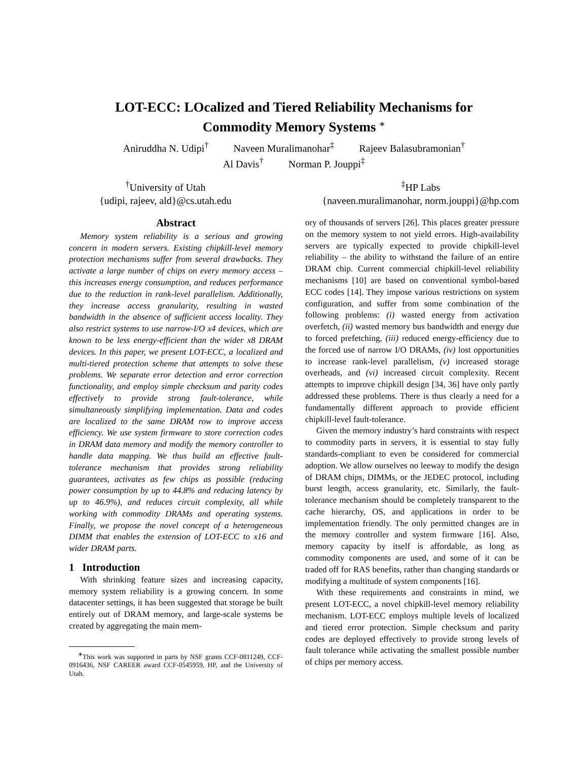LOT-ECC: LOcalized and Tiered Reliability Mechanisms for
Commodity Memory Systems <sup>∗</sup>
Aniruddha N. Udipi<sup>†</sup> Naveen Muralimanohar<sup>‡</sup> Rajeev Balasubramonian<sup>†</sup>
Al Davis<sup>†</sup> Norman P. Jouppi<sup>‡</sup>
<sup>†</sup> University of Utah
{udipi, rajeev, ald}@cs.utah.edu
<sup>‡</sup> HP Labs
{naveen.muralimanohar, norm.jouppi}@hp.com
Abstract
Memory system reliability is a serious and growing concern in modern servers. Existing chipkill-level memory protection mechanisms suffer from several drawbacks. They activate a large number of chips on every memory access – this increases energy consumption, and reduces performance due to the reduction in rank-level parallelism. Additionally, they increase access granularity, resulting in wasted bandwidth in the absence of sufficient access locality. They also restrict systems to use narrow-I/O x4 devices, which are known to be less energy-efficient than the wider x8 DRAM devices. In this paper, we present LOT-ECC, a localized and multi-tiered protection scheme that attempts to solve these problems. We separate error detection and error correction functionality, and employ simple checksum and parity codes effectively to provide strong fault-tolerance, while simultaneously simplifying implementation. Data and codes are localized to the same DRAM row to improve access efficiency. We use system firmware to store correction codes in DRAM data memory and modify the memory controller to handle data mapping. We thus build an effective fault-tolerance mechanism that provides strong reliability guarantees, activates as few chips as possible (reducing power consumption by up to 44.8% and reducing latency by up to 46.9%), and reduces circuit complexity, all while working with commodity DRAMs and operating systems. Finally, we propose the novel concept of a heterogeneous DIMM that enables the extension of LOT-ECC to x16 and wider DRAM parts.
1 Introduction
With shrinking feature sizes and increasing capacity, memory system reliability is a growing concern. In some datacenter settings, it has been suggested that storage be built entirely out of DRAM memory, and large-scale systems be created by aggregating the main mem-
<sup>∗</sup>This work was supported in parts by NSF grants CCF-0811249, CCF-0916436, NSF CAREER award CCF-0545959, HP, and the University of Utah.
ory of thousands of servers [26]. This places greater pressure on the memory system to not yield errors. High-availability servers are typically expected to provide chipkill-level reliability – the ability to withstand the failure of an entire DRAM chip. Current commercial chipkill-level reliability mechanisms [10] are based on conventional symbol-based ECC codes [14]. They impose various restrictions on system configuration, and suffer from some combination of the following problems: (i) wasted energy from activation overfetch, (ii) wasted memory bus bandwidth and energy due to forced prefetching, (iii) reduced energy-efficiency due to the forced use of narrow I/O DRAMs, (iv) lost opportunities to increase rank-level parallelism, (v) increased storage overheads, and (vi) increased circuit complexity. Recent attempts to improve chipkill design [34, 36] have only partly addressed these problems. There is thus clearly a need for a fundamentally different approach to provide efficient chipkill-level fault-tolerance.
Given the memory industry’s hard constraints with respect to commodity parts in servers, it is essential to stay fully standards-compliant to even be considered for commercial adoption. We allow ourselves no leeway to modify the design of DRAM chips, DIMMs, or the JEDEC protocol, including burst length, access granularity, etc. Similarly, the fault-tolerance mechanism should be completely transparent to the cache hierarchy, OS, and applications in order to be implementation friendly. The only permitted changes are in the memory controller and system firmware [16]. Also, memory capacity by itself is affordable, as long as commodity components are used, and some of it can be traded off for RAS benefits, rather than changing standards or modifying a multitude of system components [16].
With these requirements and constraints in mind, we present LOT-ECC, a novel chipkill-level memory reliability mechanism. LOT-ECC employs multiple levels of localized and tiered error protection. Simple checksum and parity codes are deployed effectively to provide strong levels of fault tolerance while activating the smallest possible number of chips per memory access.